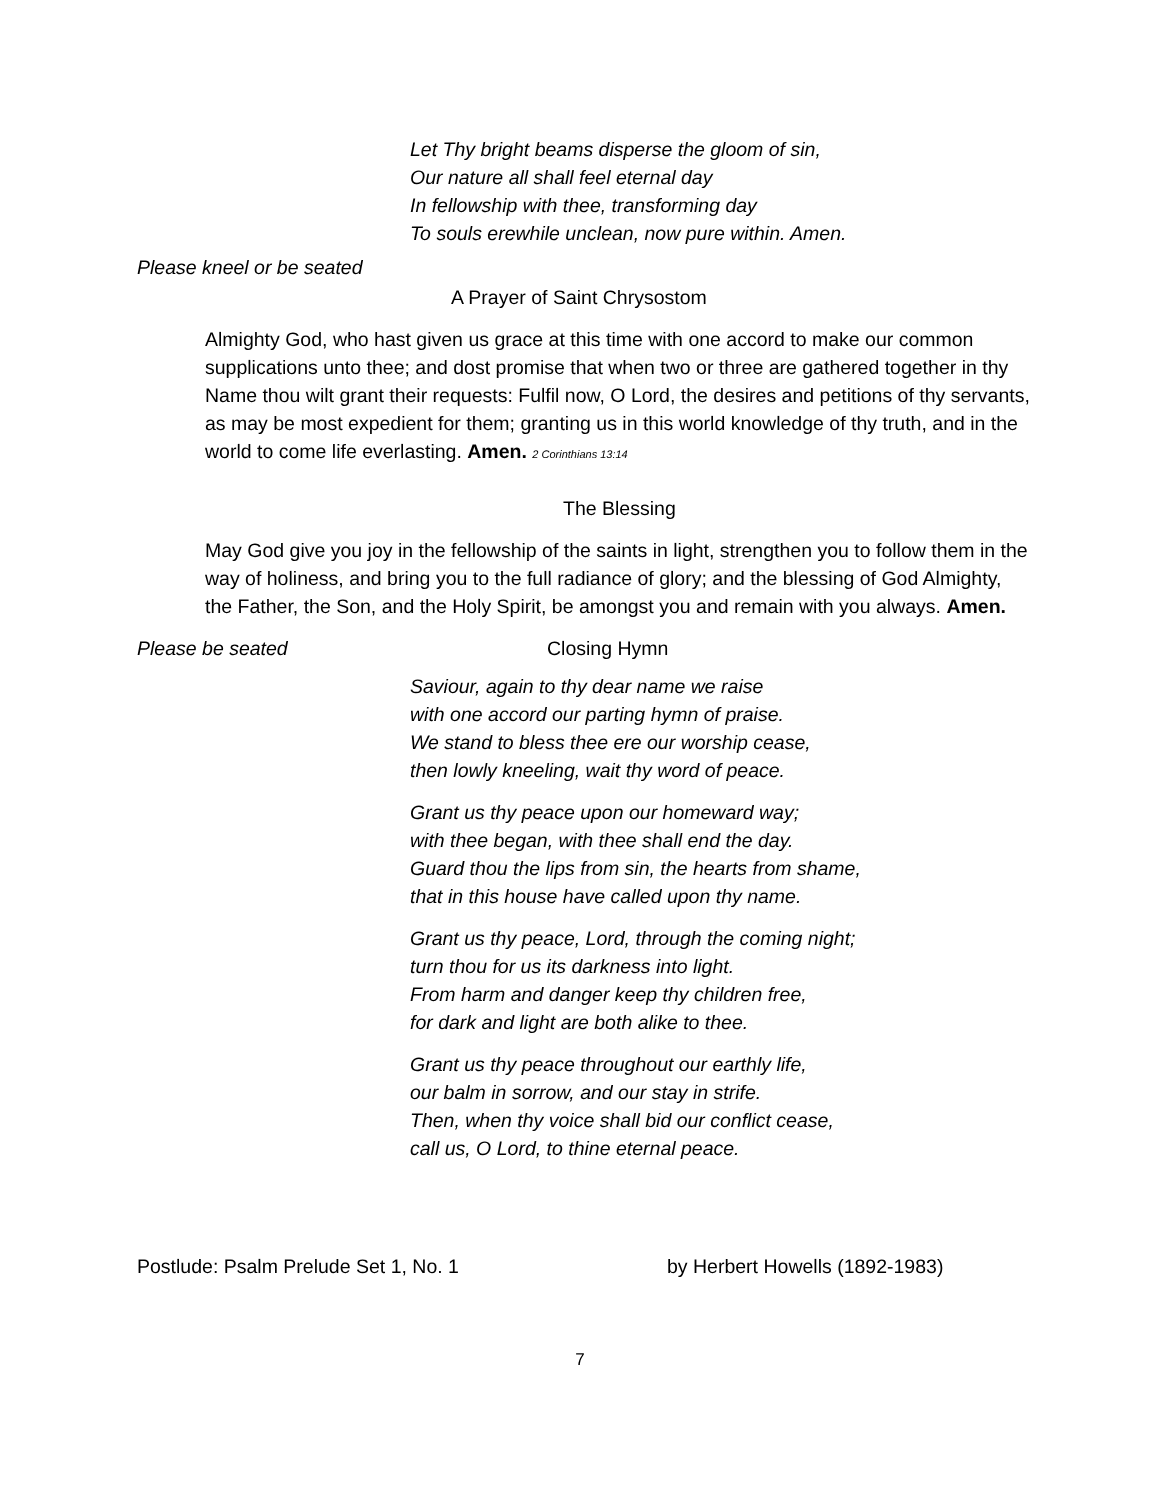Let Thy bright beams disperse the gloom of sin,
Our nature all shall feel eternal day
In fellowship with thee, transforming day
To souls erewhile unclean, now pure within. Amen.
Please kneel or be seated
A Prayer of Saint Chrysostom
Almighty God, who hast given us grace at this time with one accord to make our common supplications unto thee; and dost promise that when two or three are gathered together in thy Name thou wilt grant their requests: Fulfil now, O Lord, the desires and petitions of thy servants, as may be most expedient for them; granting us in this world knowledge of thy truth, and in the world to come life everlasting. Amen. 2 Corinthians 13:14
The Blessing
May God give you joy in the fellowship of the saints in light, strengthen you to follow them in the way of holiness, and bring you to the full radiance of glory; and the blessing of God Almighty, the Father, the Son, and the Holy Spirit, be amongst you and remain with you always. Amen.
Please be seated Closing Hymn
Saviour, again to thy dear name we raise
with one accord our parting hymn of praise.
We stand to bless thee ere our worship cease,
then lowly kneeling, wait thy word of peace.
Grant us thy peace upon our homeward way;
with thee began, with thee shall end the day.
Guard thou the lips from sin, the hearts from shame,
that in this house have called upon thy name.
Grant us thy peace, Lord, through the coming night;
turn thou for us its darkness into light.
From harm and danger keep thy children free,
for dark and light are both alike to thee.
Grant us thy peace throughout our earthly life,
our balm in sorrow, and our stay in strife.
Then, when thy voice shall bid our conflict cease,
call us, O Lord, to thine eternal peace.
Postlude: Psalm Prelude Set 1, No. 1 by Herbert Howells (1892-1983)
7